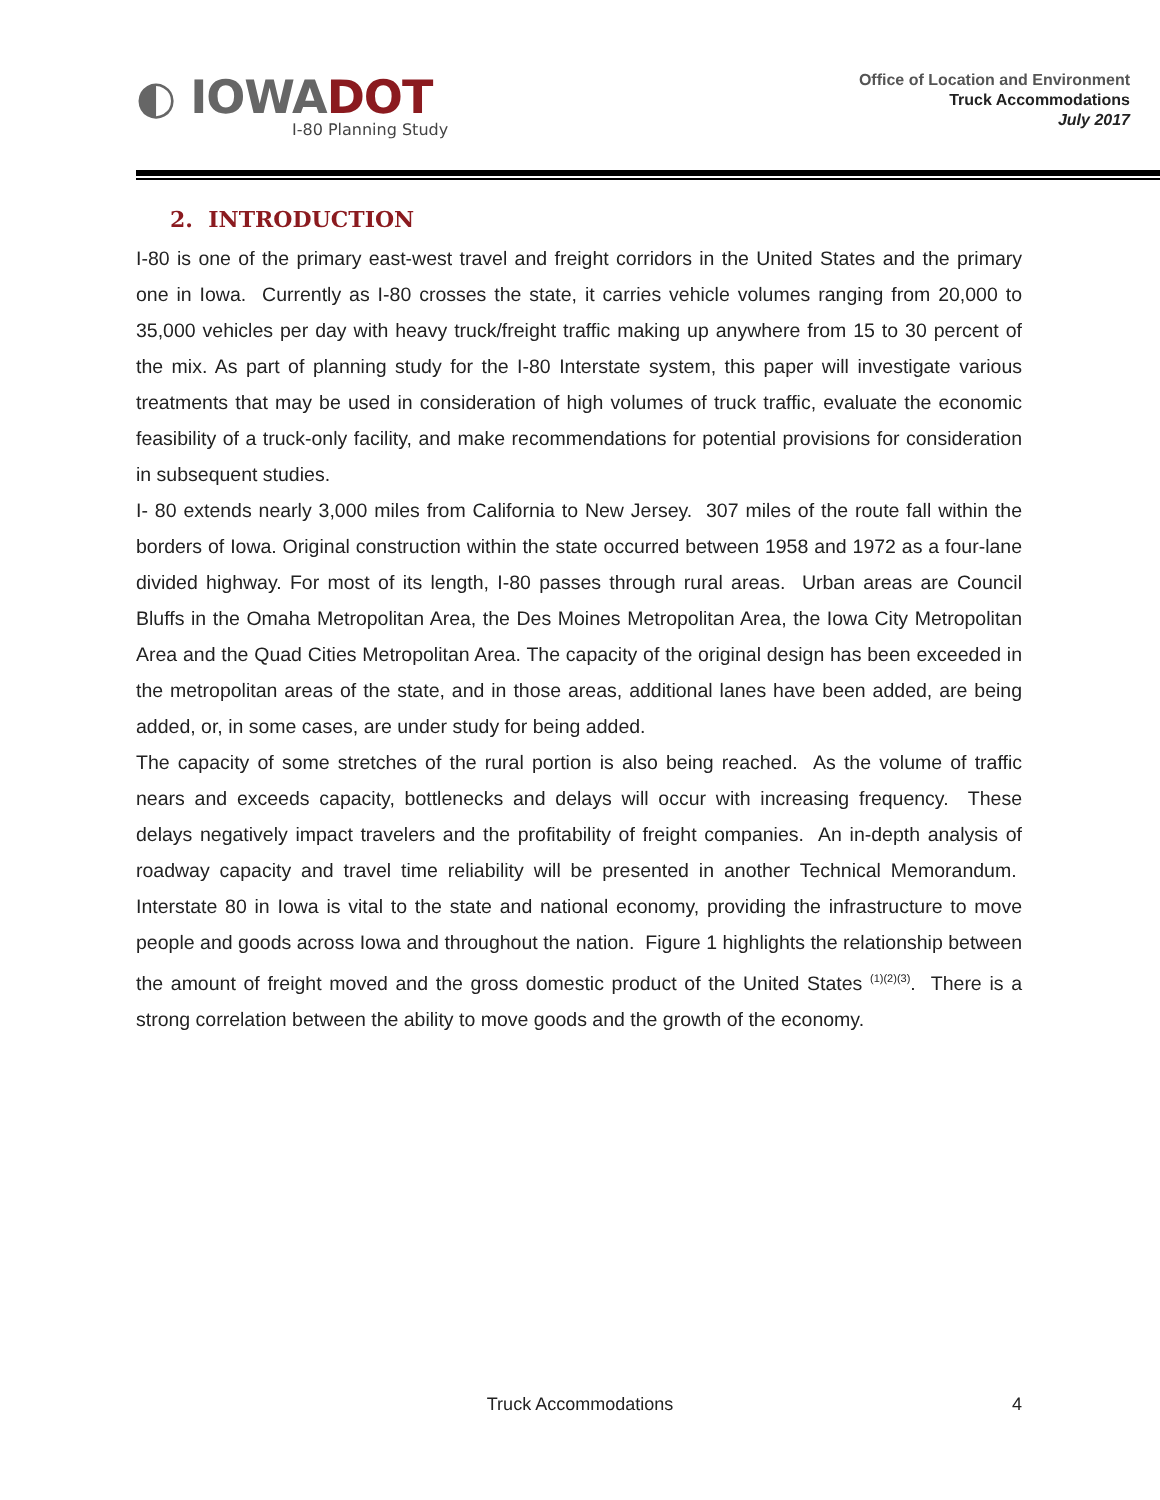◐ IOWADOT
I-80 Planning Study
Office of Location and Environment
Truck Accommodations
July 2017
2. INTRODUCTION
I-80 is one of the primary east-west travel and freight corridors in the United States and the primary one in Iowa. Currently as I-80 crosses the state, it carries vehicle volumes ranging from 20,000 to 35,000 vehicles per day with heavy truck/freight traffic making up anywhere from 15 to 30 percent of the mix. As part of planning study for the I-80 Interstate system, this paper will investigate various treatments that may be used in consideration of high volumes of truck traffic, evaluate the economic feasibility of a truck-only facility, and make recommendations for potential provisions for consideration in subsequent studies.
I- 80 extends nearly 3,000 miles from California to New Jersey. 307 miles of the route fall within the borders of Iowa. Original construction within the state occurred between 1958 and 1972 as a four-lane divided highway. For most of its length, I-80 passes through rural areas. Urban areas are Council Bluffs in the Omaha Metropolitan Area, the Des Moines Metropolitan Area, the Iowa City Metropolitan Area and the Quad Cities Metropolitan Area. The capacity of the original design has been exceeded in the metropolitan areas of the state, and in those areas, additional lanes have been added, are being added, or, in some cases, are under study for being added.
The capacity of some stretches of the rural portion is also being reached. As the volume of traffic nears and exceeds capacity, bottlenecks and delays will occur with increasing frequency. These delays negatively impact travelers and the profitability of freight companies. An in-depth analysis of roadway capacity and travel time reliability will be presented in another Technical Memorandum. Interstate 80 in Iowa is vital to the state and national economy, providing the infrastructure to move people and goods across Iowa and throughout the nation. Figure 1 highlights the relationship between the amount of freight moved and the gross domestic product of the United States <sup>(1)(2)(3)</sup>. There is a strong correlation between the ability to move goods and the growth of the economy.
Truck Accommodations
4